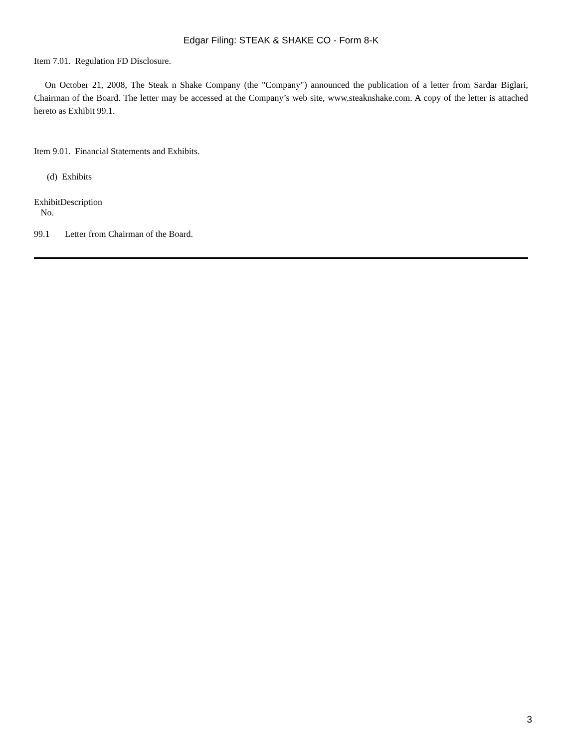Edgar Filing: STEAK & SHAKE CO - Form 8-K
Item 7.01. Regulation FD Disclosure.
On October 21, 2008, The Steak n Shake Company (the "Company") announced the publication of a letter from Sardar Biglari, Chairman of the Board. The letter may be accessed at the Company’s web site, www.steaknshake.com. A copy of the letter is attached hereto as Exhibit 99.1.
Item 9.01. Financial Statements and Exhibits.
(d) Exhibits
| Exhibit No. | Description |
| 99.1 | Letter from Chairman of the Board. |
3